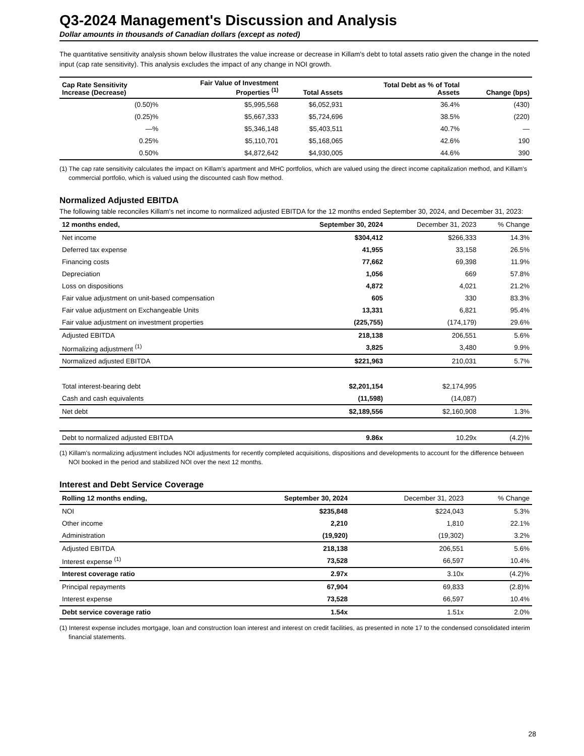Q3-2024 Management's Discussion and Analysis
Dollar amounts in thousands of Canadian dollars (except as noted)
The quantitative sensitivity analysis shown below illustrates the value increase or decrease in Killam's debt to total assets ratio given the change in the noted input (cap rate sensitivity). This analysis excludes the impact of any change in NOI growth.
| Cap Rate Sensitivity Increase (Decrease) | Fair Value of Investment Properties <sup>(1)</sup> | Total Assets | Total Debt as % of Total Assets | Change (bps) |
| --- | --- | --- | --- | --- |
| (0.50)% | $5,995,568 | $6,052,931 | 36.4% | (430) |
| (0.25)% | $5,667,333 | $5,724,696 | 38.5% | (220) |
| —% | $5,346,148 | $5,403,511 | 40.7% | — |
| 0.25% | $5,110,701 | $5,168,065 | 42.6% | 190 |
| 0.50% | $4,872,642 | $4,930,005 | 44.6% | 390 |
(1) The cap rate sensitivity calculates the impact on Killam's apartment and MHC portfolios, which are valued using the direct income capitalization method, and Killam's commercial portfolio, which is valued using the discounted cash flow method.
Normalized Adjusted EBITDA
The following table reconciles Killam's net income to normalized adjusted EBITDA for the 12 months ended September 30, 2024, and December 31, 2023:
| 12 months ended, | September 30, 2024 | December 31, 2023 | % Change |
| --- | --- | --- | --- |
| Net income | $304,412 | $266,333 | 14.3% |
| Deferred tax expense | 41,955 | 33,158 | 26.5% |
| Financing costs | 77,662 | 69,398 | 11.9% |
| Depreciation | 1,056 | 669 | 57.8% |
| Loss on dispositions | 4,872 | 4,021 | 21.2% |
| Fair value adjustment on unit-based compensation | 605 | 330 | 83.3% |
| Fair value adjustment on Exchangeable Units | 13,331 | 6,821 | 95.4% |
| Fair value adjustment on investment properties | (225,755) | (174,179) | 29.6% |
| Adjusted EBITDA | 218,138 | 206,551 | 5.6% |
| Normalizing adjustment <sup>(1)</sup> | 3,825 | 3,480 | 9.9% |
| Normalized adjusted EBITDA | $221,963 | 210,031 | 5.7% |
| Total interest-bearing debt | $2,201,154 | $2,174,995 | |
| Cash and cash equivalents | (11,598) | (14,087) | |
| Net debt | $2,189,556 | $2,160,908 | 1.3% |
| Debt to normalized adjusted EBITDA | 9.86x | 10.29x | (4.2)% |
(1) Killam's normalizing adjustment includes NOI adjustments for recently completed acquisitions, dispositions and developments to account for the difference between NOI booked in the period and stabilized NOI over the next 12 months.
Interest and Debt Service Coverage
| Rolling 12 months ending, | September 30, 2024 | December 31, 2023 | % Change |
| --- | --- | --- | --- |
| NOI | $235,848 | $224,043 | 5.3% |
| Other income | 2,210 | 1,810 | 22.1% |
| Administration | (19,920) | (19,302) | 3.2% |
| Adjusted EBITDA | 218,138 | 206,551 | 5.6% |
| Interest expense <sup>(1)</sup> | 73,528 | 66,597 | 10.4% |
| Interest coverage ratio | 2.97x | 3.10x | (4.2)% |
| Principal repayments | 67,904 | 69,833 | (2.8)% |
| Interest expense | 73,528 | 66,597 | 10.4% |
| Debt service coverage ratio | 1.54x | 1.51x | 2.0% |
(1) Interest expense includes mortgage, loan and construction loan interest and interest on credit facilities, as presented in note 17 to the condensed consolidated interim financial statements.
28